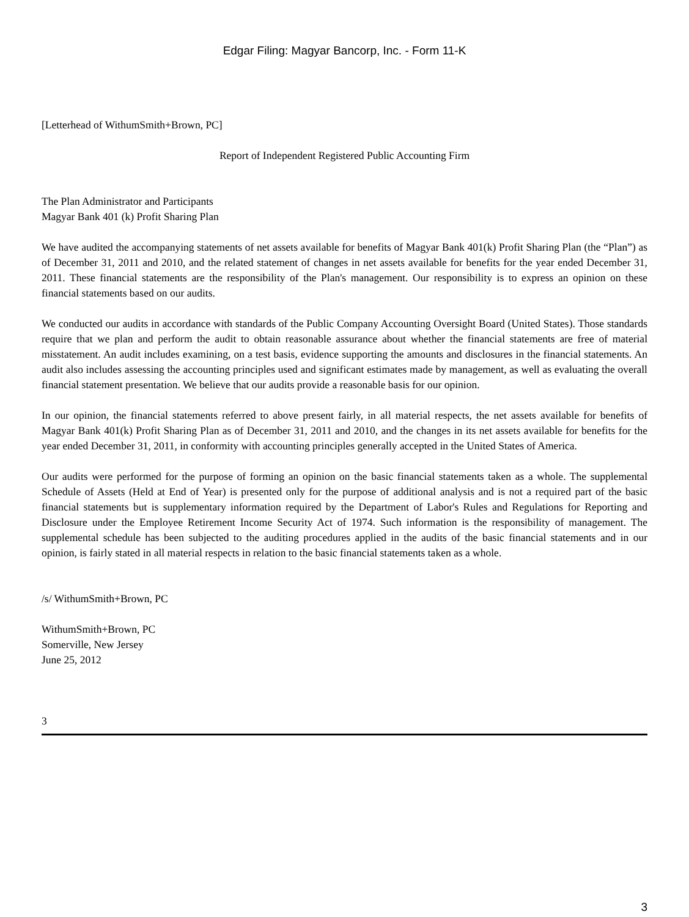Edgar Filing: Magyar Bancorp, Inc. - Form 11-K
[Letterhead of WithumSmith+Brown, PC]
Report of Independent Registered Public Accounting Firm
The Plan Administrator and Participants
Magyar Bank 401 (k) Profit Sharing Plan
We have audited the accompanying statements of net assets available for benefits of Magyar Bank 401(k) Profit Sharing Plan (the “Plan”) as of December 31, 2011 and 2010, and the related statement of changes in net assets available for benefits for the year ended December 31, 2011. These financial statements are the responsibility of the Plan's management. Our responsibility is to express an opinion on these financial statements based on our audits.
We conducted our audits in accordance with standards of the Public Company Accounting Oversight Board (United States). Those standards require that we plan and perform the audit to obtain reasonable assurance about whether the financial statements are free of material misstatement. An audit includes examining, on a test basis, evidence supporting the amounts and disclosures in the financial statements. An audit also includes assessing the accounting principles used and significant estimates made by management, as well as evaluating the overall financial statement presentation. We believe that our audits provide a reasonable basis for our opinion.
In our opinion, the financial statements referred to above present fairly, in all material respects, the net assets available for benefits of Magyar Bank 401(k) Profit Sharing Plan as of December 31, 2011 and 2010, and the changes in its net assets available for benefits for the year ended December 31, 2011, in conformity with accounting principles generally accepted in the United States of America.
Our audits were performed for the purpose of forming an opinion on the basic financial statements taken as a whole. The supplemental Schedule of Assets (Held at End of Year) is presented only for the purpose of additional analysis and is not a required part of the basic financial statements but is supplementary information required by the Department of Labor's Rules and Regulations for Reporting and Disclosure under the Employee Retirement Income Security Act of 1974. Such information is the responsibility of management. The supplemental schedule has been subjected to the auditing procedures applied in the audits of the basic financial statements and in our opinion, is fairly stated in all material respects in relation to the basic financial statements taken as a whole.
/s/ WithumSmith+Brown, PC
WithumSmith+Brown, PC
Somerville, New Jersey
June 25, 2012
3
3